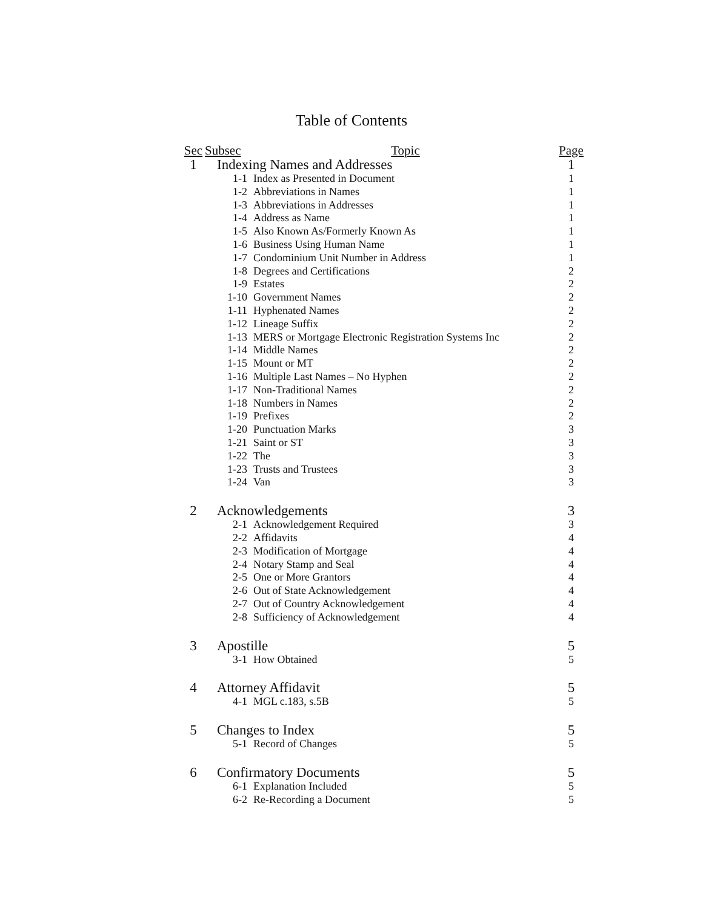Table of Contents
| Sec | Subsec | Topic | Page |
| --- | --- | --- | --- |
| 1 | Indexing Names and Addresses | | 1 |
| | 1-1 | Index as Presented in Document | 1 |
| | 1-2 | Abbreviations in Names | 1 |
| | 1-3 | Abbreviations in Addresses | 1 |
| | 1-4 | Address as Name | 1 |
| | 1-5 | Also Known As/Formerly Known As | 1 |
| | 1-6 | Business Using Human Name | 1 |
| | 1-7 | Condominium Unit Number in Address | 1 |
| | 1-8 | Degrees and Certifications | 2 |
| | 1-9 | Estates | 2 |
| | 1-10 | Government Names | 2 |
| | 1-11 | Hyphenated Names | 2 |
| | 1-12 | Lineage Suffix | 2 |
| | 1-13 | MERS or Mortgage Electronic Registration Systems Inc | 2 |
| | 1-14 | Middle Names | 2 |
| | 1-15 | Mount or MT | 2 |
| | 1-16 | Multiple Last Names – No Hyphen | 2 |
| | 1-17 | Non-Traditional Names | 2 |
| | 1-18 | Numbers in Names | 2 |
| | 1-19 | Prefixes | 2 |
| | 1-20 | Punctuation Marks | 3 |
| | 1-21 | Saint or ST | 3 |
| | 1-22 | The | 3 |
| | 1-23 | Trusts and Trustees | 3 |
| | 1-24 | Van | 3 |
| 2 | Acknowledgements | | 3 |
| | 2-1 | Acknowledgement Required | 3 |
| | 2-2 | Affidavits | 4 |
| | 2-3 | Modification of Mortgage | 4 |
| | 2-4 | Notary Stamp and Seal | 4 |
| | 2-5 | One or More Grantors | 4 |
| | 2-6 | Out of State Acknowledgement | 4 |
| | 2-7 | Out of Country Acknowledgement | 4 |
| | 2-8 | Sufficiency of Acknowledgement | 4 |
| 3 | Apostille | | 5 |
| | 3-1 | How Obtained | 5 |
| 4 | Attorney Affidavit | | 5 |
| | 4-1 | MGL c.183, s.5B | 5 |
| 5 | Changes to Index | | 5 |
| | 5-1 | Record of Changes | 5 |
| 6 | Confirmatory Documents | | 5 |
| | 6-1 | Explanation Included | 5 |
| | 6-2 | Re-Recording a Document | 5 |